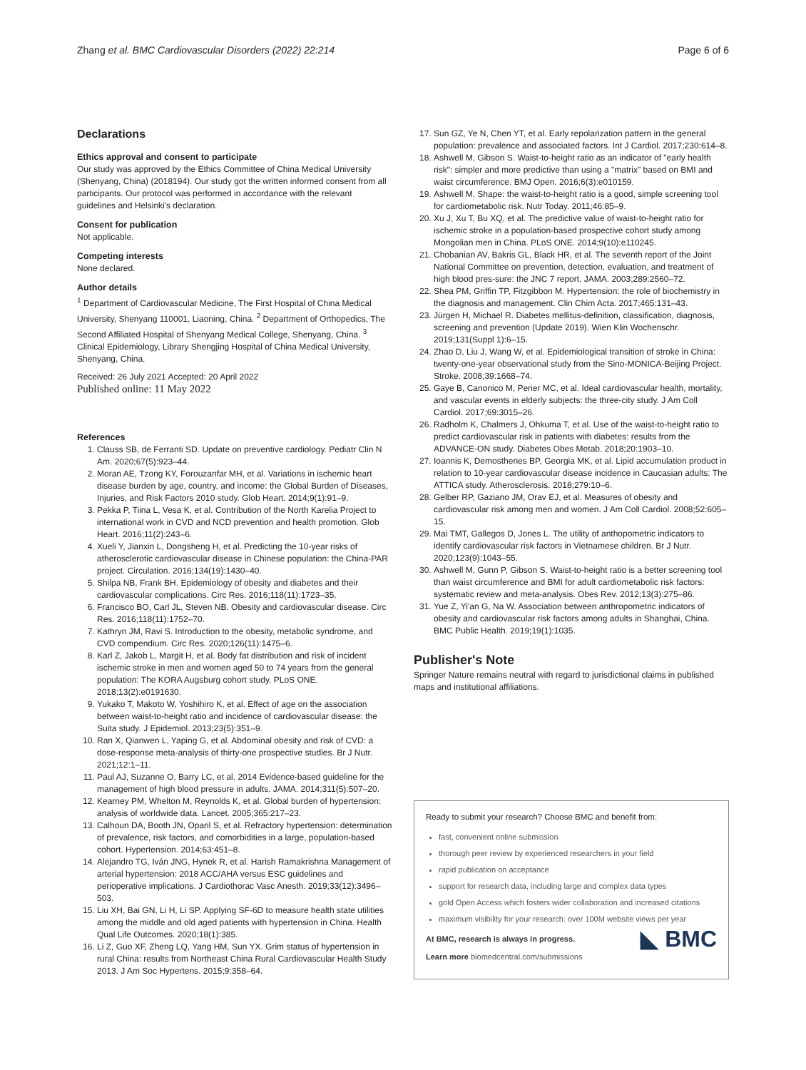Zhang et al. BMC Cardiovascular Disorders (2022) 22:214 Page 6 of 6
Declarations
Ethics approval and consent to participate
Our study was approved by the Ethics Committee of China Medical University (Shenyang, China) (2018194). Our study got the written informed consent from all participants. Our protocol was performed in accordance with the relevant guidelines and Helsinki's declaration.
Consent for publication
Not applicable.
Competing interests
None declared.
Author details
<sup>1</sup> Department of Cardiovascular Medicine, The First Hospital of China Medical University, Shenyang 110001, Liaoning, China. <sup>2</sup> Department of Orthopedics, The Second Affiliated Hospital of Shenyang Medical College, Shenyang, China. <sup>3</sup> Clinical Epidemiology, Library Shengjing Hospital of China Medical University, Shenyang, China.
Received: 26 July 2021 Accepted: 20 April 2022
Published online: 11 May 2022
References
1. Clauss SB, de Ferranti SD. Update on preventive cardiology. Pediatr Clin N Am. 2020;67(5):923–44.
2. Moran AE, Tzong KY, Forouzanfar MH, et al. Variations in ischemic heart disease burden by age, country, and income: the Global Burden of Diseases, Injuries, and Risk Factors 2010 study. Glob Heart. 2014;9(1):91–9.
3. Pekka P, Tiina L, Vesa K, et al. Contribution of the North Karelia Project to international work in CVD and NCD prevention and health promotion. Glob Heart. 2016;11(2):243–6.
4. Xueli Y, Jianxin L, Dongsheng H, et al. Predicting the 10-year risks of atherosclerotic cardiovascular disease in Chinese population: the China-PAR project. Circulation. 2016;134(19):1430–40.
5. Shilpa NB, Frank BH. Epidemiology of obesity and diabetes and their cardiovascular complications. Circ Res. 2016;118(11):1723–35.
6. Francisco BO, Carl JL, Steven NB. Obesity and cardiovascular disease. Circ Res. 2016;118(11):1752–70.
7. Kathryn JM, Ravi S. Introduction to the obesity, metabolic syndrome, and CVD compendium. Circ Res. 2020;126(11):1475–6.
8. Karl Z, Jakob L, Margit H, et al. Body fat distribution and risk of incident ischemic stroke in men and women aged 50 to 74 years from the general population: The KORA Augsburg cohort study. PLoS ONE. 2018;13(2):e0191630.
9. Yukako T, Makoto W, Yoshihiro K, et al. Effect of age on the association between waist-to-height ratio and incidence of cardiovascular disease: the Suita study. J Epidemiol. 2013;23(5):351–9.
10. Ran X, Qianwen L, Yaping G, et al. Abdominal obesity and risk of CVD: a dose-response meta-analysis of thirty-one prospective studies. Br J Nutr. 2021;12:1–11.
11. Paul AJ, Suzanne O, Barry LC, et al. 2014 Evidence-based guideline for the management of high blood pressure in adults. JAMA. 2014;311(5):507–20.
12. Kearney PM, Whelton M, Reynolds K, et al. Global burden of hypertension: analysis of worldwide data. Lancet. 2005;365:217–23.
13. Calhoun DA, Booth JN, Oparil S, et al. Refractory hypertension: determination of prevalence, risk factors, and comorbidities in a large, population-based cohort. Hypertension. 2014;63:451–8.
14. Alejandro TG, Iván JNG, Hynek R, et al. Harish Ramakrishna Management of arterial hypertension: 2018 ACC/AHA versus ESC guidelines and perioperative implications. J Cardiothorac Vasc Anesth. 2019;33(12):3496–503.
15. Liu XH, Bai GN, Li H, Li SP. Applying SF-6D to measure health state utilities among the middle and old aged patients with hypertension in China. Health Qual Life Outcomes. 2020;18(1):385.
16. Li Z, Guo XF, Zheng LQ, Yang HM, Sun YX. Grim status of hypertension in rural China: results from Northeast China Rural Cardiovascular Health Study 2013. J Am Soc Hypertens. 2015;9:358–64.
17. Sun GZ, Ye N, Chen YT, et al. Early repolarization pattern in the general population: prevalence and associated factors. Int J Cardiol. 2017;230:614–8.
18. Ashwell M, Gibson S. Waist-to-height ratio as an indicator of "early health risk": simpler and more predictive than using a "matrix" based on BMI and waist circumference. BMJ Open. 2016;6(3):e010159.
19. Ashwell M. Shape: the waist-to-height ratio is a good, simple screening tool for cardiometabolic risk. Nutr Today. 2011;46:85–9.
20. Xu J, Xu T, Bu XQ, et al. The predictive value of waist-to-height ratio for ischemic stroke in a population-based prospective cohort study among Mongolian men in China. PLoS ONE. 2014;9(10):e110245.
21. Chobanian AV, Bakris GL, Black HR, et al. The seventh report of the Joint National Committee on prevention, detection, evaluation, and treatment of high blood pres-sure: the JNC 7 report. JAMA. 2003;289:2560–72.
22. Shea PM, Griffin TP, Fitzgibbon M. Hypertension: the role of biochemistry in the diagnosis and management. Clin Chim Acta. 2017;465:131–43.
23. Jürgen H, Michael R. Diabetes mellitus-definition, classification, diagnosis, screening and prevention (Update 2019). Wien Klin Wochenschr. 2019;131(Suppl 1):6–15.
24. Zhao D, Liu J, Wang W, et al. Epidemiological transition of stroke in China: twenty-one-year observational study from the Sino-MONICA-Beijing Project. Stroke. 2008;39:1668–74.
25. Gaye B, Canonico M, Perier MC, et al. Ideal cardiovascular health, mortality, and vascular events in elderly subjects: the three-city study. J Am Coll Cardiol. 2017;69:3015–26.
26. Radholm K, Chalmers J, Ohkuma T, et al. Use of the waist-to-height ratio to predict cardiovascular risk in patients with diabetes: results from the ADVANCE-ON study. Diabetes Obes Metab. 2018;20:1903–10.
27. Ioannis K, Demosthenes BP, Georgia MK, et al. Lipid accumulation product in relation to 10-year cardiovascular disease incidence in Caucasian adults: The ATTICA study. Atherosclerosis. 2018;279:10–6.
28. Gelber RP, Gaziano JM, Orav EJ, et al. Measures of obesity and cardiovascular risk among men and women. J Am Coll Cardiol. 2008;52:605–15.
29. Mai TMT, Gallegos D, Jones L. The utility of anthopometric indicators to identify cardiovascular risk factors in Vietnamese children. Br J Nutr. 2020;123(9):1043–55.
30. Ashwell M, Gunn P, Gibson S. Waist-to-height ratio is a better screening tool than waist circumference and BMI for adult cardiometabolic risk factors: systematic review and meta-analysis. Obes Rev. 2012;13(3):275–86.
31. Yue Z, Yi'an G, Na W. Association between anthropometric indicators of obesity and cardiovascular risk factors among adults in Shanghai, China. BMC Public Health. 2019;19(1):1035.
Publisher's Note
Springer Nature remains neutral with regard to jurisdictional claims in published maps and institutional affiliations.
Ready to submit your research? Choose BMC and benefit from:
fast, convenient online submission
thorough peer review by experienced researchers in your field
rapid publication on acceptance
support for research data, including large and complex data types
gold Open Access which fosters wider collaboration and increased citations
maximum visibility for your research: over 100M website views per year
◣ BMC
At BMC, research is always in progress.
Learn more biomedcentral.com/submissions